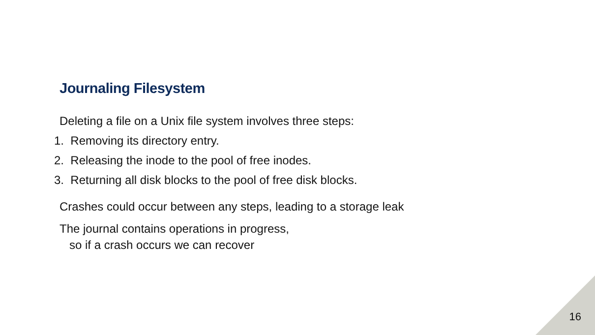Journaling Filesystem
Deleting a file on a Unix file system involves three steps:
1. Removing its directory entry.
2. Releasing the inode to the pool of free inodes.
3. Returning all disk blocks to the pool of free disk blocks.
Crashes could occur between any steps, leading to a storage leak
The journal contains operations in progress,
so if a crash occurs we can recover
16